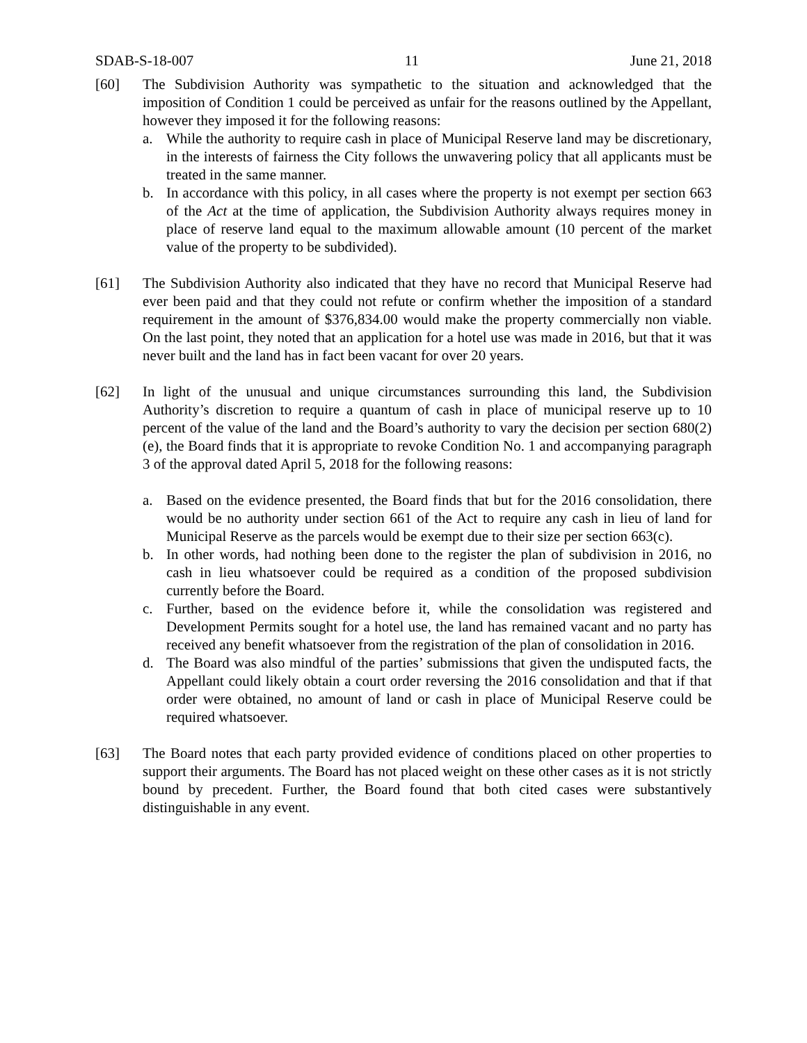SDAB-S-18-007 11 June 21, 2018
[60] The Subdivision Authority was sympathetic to the situation and acknowledged that the imposition of Condition 1 could be perceived as unfair for the reasons outlined by the Appellant, however they imposed it for the following reasons:
a. While the authority to require cash in place of Municipal Reserve land may be discretionary, in the interests of fairness the City follows the unwavering policy that all applicants must be treated in the same manner.
b. In accordance with this policy, in all cases where the property is not exempt per section 663 of the Act at the time of application, the Subdivision Authority always requires money in place of reserve land equal to the maximum allowable amount (10 percent of the market value of the property to be subdivided).
[61] The Subdivision Authority also indicated that they have no record that Municipal Reserve had ever been paid and that they could not refute or confirm whether the imposition of a standard requirement in the amount of $376,834.00 would make the property commercially non viable. On the last point, they noted that an application for a hotel use was made in 2016, but that it was never built and the land has in fact been vacant for over 20 years.
[62] In light of the unusual and unique circumstances surrounding this land, the Subdivision Authority’s discretion to require a quantum of cash in place of municipal reserve up to 10 percent of the value of the land and the Board’s authority to vary the decision per section 680(2)(e), the Board finds that it is appropriate to revoke Condition No. 1 and accompanying paragraph 3 of the approval dated April 5, 2018 for the following reasons:
a. Based on the evidence presented, the Board finds that but for the 2016 consolidation, there would be no authority under section 661 of the Act to require any cash in lieu of land for Municipal Reserve as the parcels would be exempt due to their size per section 663(c).
b. In other words, had nothing been done to the register the plan of subdivision in 2016, no cash in lieu whatsoever could be required as a condition of the proposed subdivision currently before the Board.
c. Further, based on the evidence before it, while the consolidation was registered and Development Permits sought for a hotel use, the land has remained vacant and no party has received any benefit whatsoever from the registration of the plan of consolidation in 2016.
d. The Board was also mindful of the parties’ submissions that given the undisputed facts, the Appellant could likely obtain a court order reversing the 2016 consolidation and that if that order were obtained, no amount of land or cash in place of Municipal Reserve could be required whatsoever.
[63] The Board notes that each party provided evidence of conditions placed on other properties to support their arguments. The Board has not placed weight on these other cases as it is not strictly bound by precedent. Further, the Board found that both cited cases were substantively distinguishable in any event.